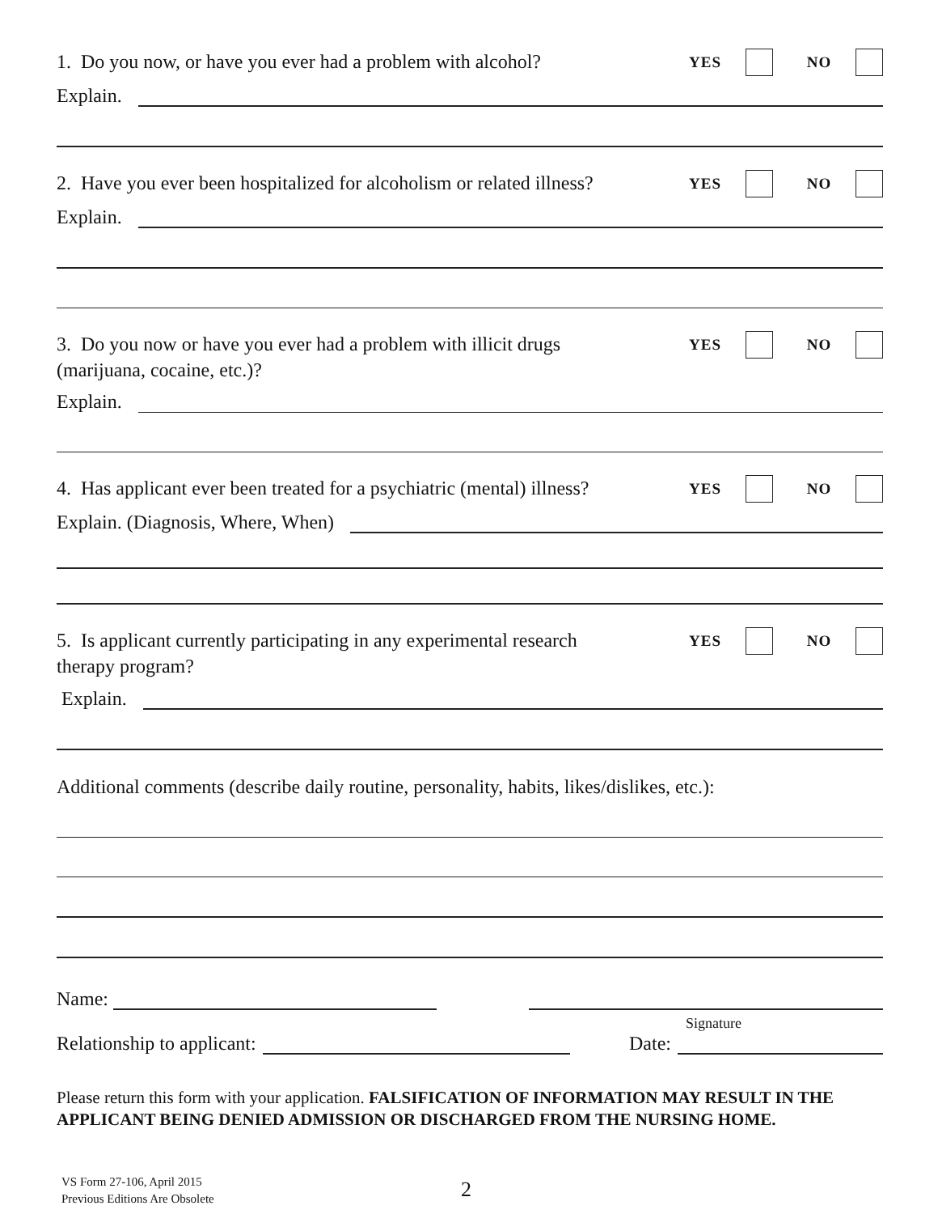1. Do you now, or have you ever had a problem with alcohol?
YES NO
Explain.
2. Have you ever been hospitalized for alcoholism or related illness?
YES NO
Explain.
3. Do you now or have you ever had a problem with illicit drugs
(marijuana, cocaine, etc.)?
YES NO
Explain.
4. Has applicant ever been treated for a psychiatric (mental) illness?
YES NO
Explain. (Diagnosis, Where, When)
5. Is applicant currently participating in any experimental research
therapy program?
YES NO
Explain.
Additional comments (describe daily routine, personality, habits, likes/dislikes, etc.):
Name:
Signature
Relationship to applicant:
Date:
Please return this form with your application. FALSIFICATION OF INFORMATION MAY RESULT IN THE APPLICANT BEING DENIED ADMISSION OR DISCHARGED FROM THE NURSING HOME.
VS Form 27-106, April 2015
Previous Editions Are Obsolete
2